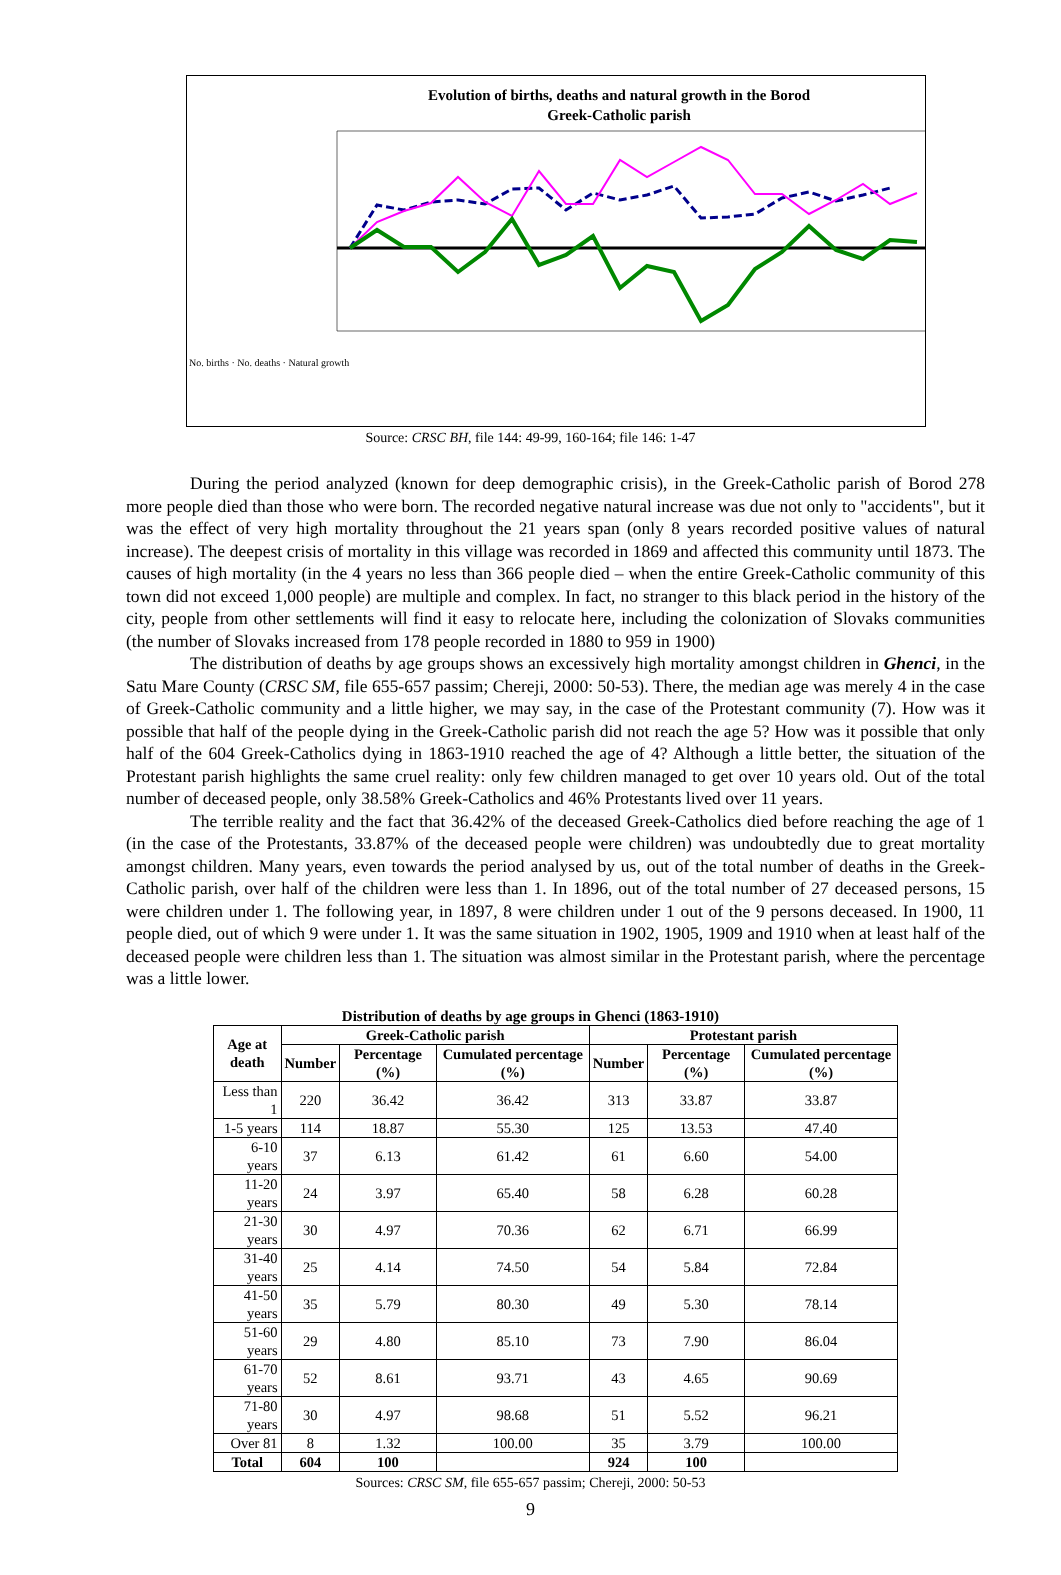Evolution of births, deaths and natural growth in the Borod
Greek-Catholic parish
No. births · No. deaths · Natural growth
Source: CRSC BH, file 144: 49-99, 160-164; file 146: 1-47
During the period analyzed (known for deep demographic crisis), in the Greek-Catholic parish of Borod 278 more people died than those who were born. The recorded negative natural increase was due not only to "accidents", but it was the effect of very high mortality throughout the 21 years span (only 8 years recorded positive values of natural increase). The deepest crisis of mortality in this village was recorded in 1869 and affected this community until 1873. The causes of high mortality (in the 4 years no less than 366 people died – when the entire Greek-Catholic community of this town did not exceed 1,000 people) are multiple and complex. In fact, no stranger to this black period in the history of the city, people from other settlements will find it easy to relocate here, including the colonization of Slovaks communities (the number of Slovaks increased from 178 people recorded in 1880 to 959 in 1900)
The distribution of deaths by age groups shows an excessively high mortality amongst children in Ghenci, in the Satu Mare County (CRSC SM, file 655-657 passim; Chereji, 2000: 50-53). There, the median age was merely 4 in the case of Greek-Catholic community and a little higher, we may say, in the case of the Protestant community (7). How was it possible that half of the people dying in the Greek-Catholic parish did not reach the age 5? How was it possible that only half of the 604 Greek-Catholics dying in 1863-1910 reached the age of 4? Although a little better, the situation of the Protestant parish highlights the same cruel reality: only few children managed to get over 10 years old. Out of the total number of deceased people, only 38.58% Greek-Catholics and 46% Protestants lived over 11 years.
The terrible reality and the fact that 36.42% of the deceased Greek-Catholics died before reaching the age of 1 (in the case of the Protestants, 33.87% of the deceased people were children) was undoubtedly due to great mortality amongst children. Many years, even towards the period analysed by us, out of the total number of deaths in the Greek-Catholic parish, over half of the children were less than 1. In 1896, out of the total number of 27 deceased persons, 15 were children under 1. The following year, in 1897, 8 were children under 1 out of the 9 persons deceased. In 1900, 11 people died, out of which 9 were under 1. It was the same situation in 1902, 1905, 1909 and 1910 when at least half of the deceased people were children less than 1. The situation was almost similar in the Protestant parish, where the percentage was a little lower.
Distribution of deaths by age groups in Ghenci (1863-1910)
| Age at death | Greek-Catholic parish | | | Protestant parish | | |
| --- | --- | --- | --- | --- | --- | --- |
| | Number | Percentage (%) | Cumulated percentage (%) | Number | Percentage (%) | Cumulated percentage (%) |
| Less than 1 | 220 | 36.42 | 36.42 | 313 | 33.87 | 33.87 |
| 1-5 years | 114 | 18.87 | 55.30 | 125 | 13.53 | 47.40 |
| 6-10 years | 37 | 6.13 | 61.42 | 61 | 6.60 | 54.00 |
| 11-20 years | 24 | 3.97 | 65.40 | 58 | 6.28 | 60.28 |
| 21-30 years | 30 | 4.97 | 70.36 | 62 | 6.71 | 66.99 |
| 31-40 years | 25 | 4.14 | 74.50 | 54 | 5.84 | 72.84 |
| 41-50 years | 35 | 5.79 | 80.30 | 49 | 5.30 | 78.14 |
| 51-60 years | 29 | 4.80 | 85.10 | 73 | 7.90 | 86.04 |
| 61-70 years | 52 | 8.61 | 93.71 | 43 | 4.65 | 90.69 |
| 71-80 years | 30 | 4.97 | 98.68 | 51 | 5.52 | 96.21 |
| Over 81 | 8 | 1.32 | 100.00 | 35 | 3.79 | 100.00 |
| Total | 604 | 100 | | 924 | 100 | |
Sources: CRSC SM, file 655-657 passim; Chereji, 2000: 50-53
9